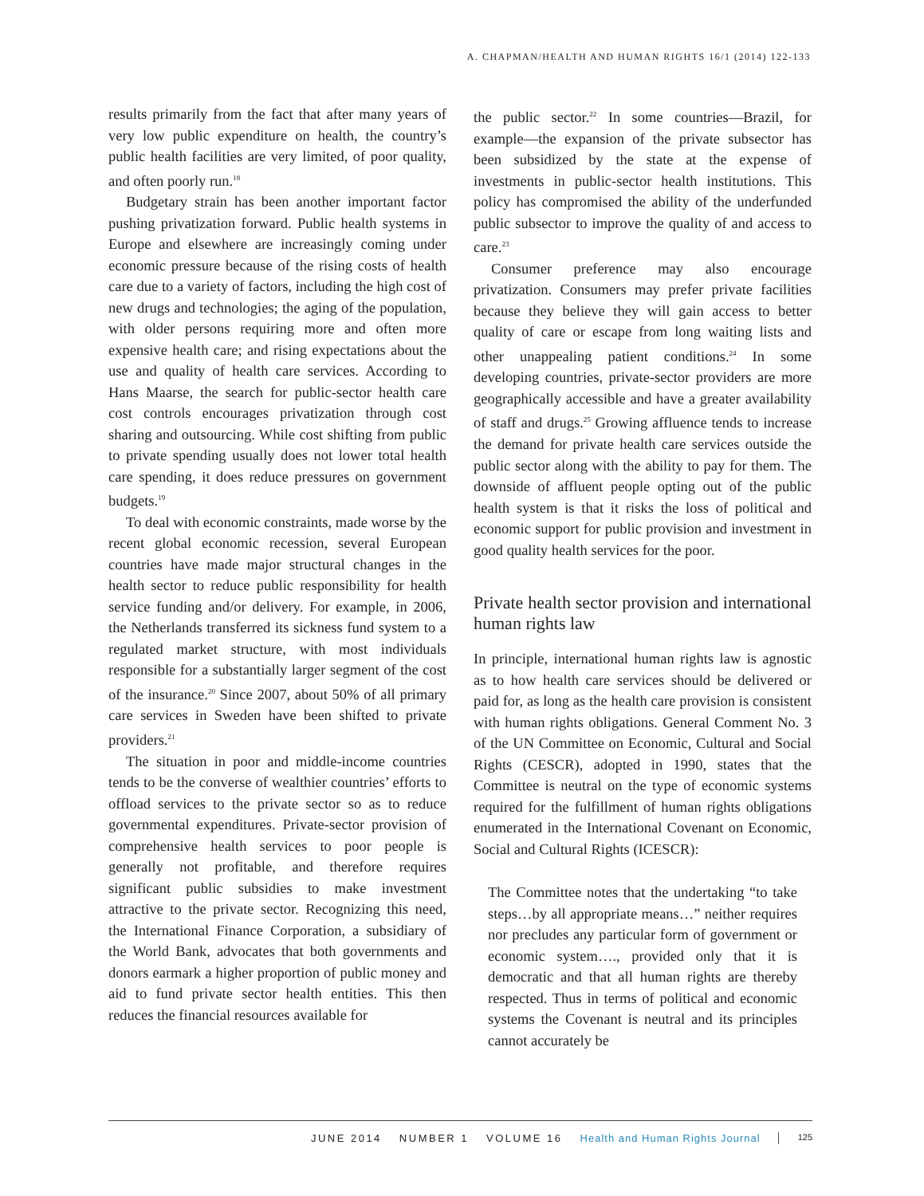A. CHAPMAN/HEALTH AND HUMAN RIGHTS 16/1 (2014) 122-133
results primarily from the fact that after many years of very low public expenditure on health, the country’s public health facilities are very limited, of poor quality, and often poorly run.<sup>18</sup>
Budgetary strain has been another important factor pushing privatization forward. Public health systems in Europe and elsewhere are increasingly coming under economic pressure because of the rising costs of health care due to a variety of factors, including the high cost of new drugs and technologies; the aging of the population, with older persons requiring more and often more expensive health care; and rising expectations about the use and quality of health care services. According to Hans Maarse, the search for public-sector health care cost controls encourages privatization through cost sharing and outsourcing. While cost shifting from public to private spending usually does not lower total health care spending, it does reduce pressures on government budgets.<sup>19</sup>
To deal with economic constraints, made worse by the recent global economic recession, several European countries have made major structural changes in the health sector to reduce public responsibility for health service funding and/or delivery. For example, in 2006, the Netherlands transferred its sickness fund system to a regulated market structure, with most individuals responsible for a substantially larger segment of the cost of the insurance.<sup>20</sup> Since 2007, about 50% of all primary care services in Sweden have been shifted to private providers.<sup>21</sup>
The situation in poor and middle-income countries tends to be the converse of wealthier countries’ efforts to offload services to the private sector so as to reduce governmental expenditures. Private-sector provision of comprehensive health services to poor people is generally not profitable, and therefore requires significant public subsidies to make investment attractive to the private sector. Recognizing this need, the International Finance Corporation, a subsidiary of the World Bank, advocates that both governments and donors earmark a higher proportion of public money and aid to fund private sector health entities. This then reduces the financial resources available for
the public sector.<sup>22</sup> In some countries—Brazil, for example—the expansion of the private subsector has been subsidized by the state at the expense of investments in public-sector health institutions. This policy has compromised the ability of the underfunded public subsector to improve the quality of and access to care.<sup>23</sup>
Consumer preference may also encourage privatization. Consumers may prefer private facilities because they believe they will gain access to better quality of care or escape from long waiting lists and other unappealing patient conditions.<sup>24</sup> In some developing countries, private-sector providers are more geographically accessible and have a greater availability of staff and drugs.<sup>25</sup> Growing affluence tends to increase the demand for private health care services outside the public sector along with the ability to pay for them. The downside of affluent people opting out of the public health system is that it risks the loss of political and economic support for public provision and investment in good quality health services for the poor.
Private health sector provision and international human rights law
In principle, international human rights law is agnostic as to how health care services should be delivered or paid for, as long as the health care provision is consistent with human rights obligations. General Comment No. 3 of the UN Committee on Economic, Cultural and Social Rights (CESCR), adopted in 1990, states that the Committee is neutral on the type of economic systems required for the fulfillment of human rights obligations enumerated in the International Covenant on Economic, Social and Cultural Rights (ICESCR):
The Committee notes that the undertaking “to take steps…by all appropriate means…” neither requires nor precludes any particular form of government or economic system…., provided only that it is democratic and that all human rights are thereby respected. Thus in terms of political and economic systems the Covenant is neutral and its principles cannot accurately be
JUNE 2014 NUMBER 1 VOLUME 16 Health and Human Rights Journal 125